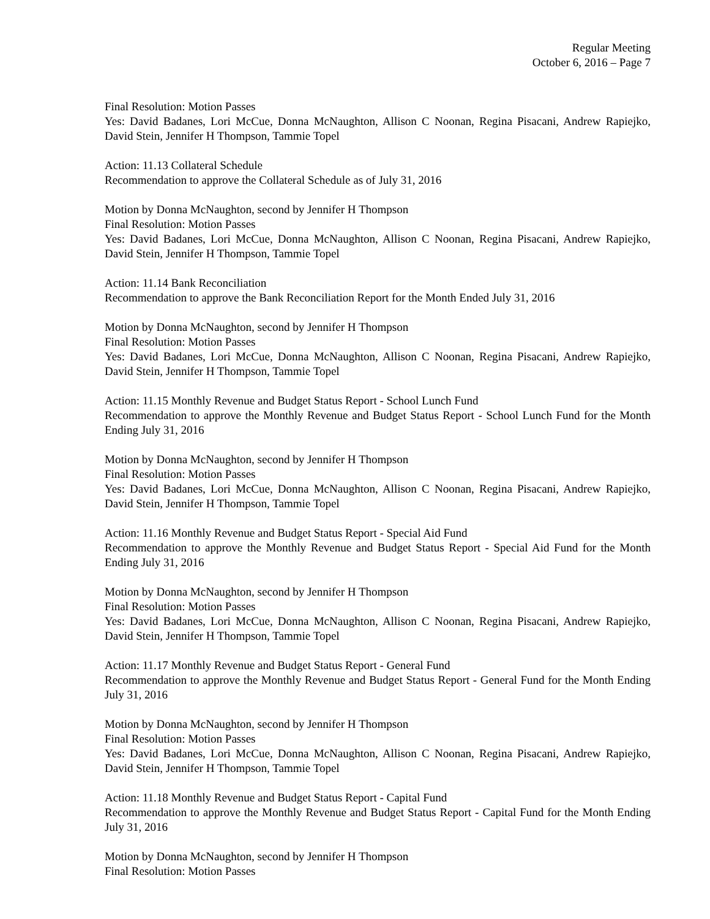Regular Meeting
October 6, 2016 – Page 7
Final Resolution: Motion Passes
Yes: David Badanes, Lori McCue, Donna McNaughton, Allison C Noonan, Regina Pisacani, Andrew Rapiejko, David Stein, Jennifer H Thompson, Tammie Topel
Action: 11.13 Collateral Schedule
Recommendation to approve the Collateral Schedule as of July 31, 2016
Motion by Donna McNaughton, second by Jennifer H Thompson
Final Resolution: Motion Passes
Yes: David Badanes, Lori McCue, Donna McNaughton, Allison C Noonan, Regina Pisacani, Andrew Rapiejko, David Stein, Jennifer H Thompson, Tammie Topel
Action: 11.14 Bank Reconciliation
Recommendation to approve the Bank Reconciliation Report for the Month Ended July 31, 2016
Motion by Donna McNaughton, second by Jennifer H Thompson
Final Resolution: Motion Passes
Yes: David Badanes, Lori McCue, Donna McNaughton, Allison C Noonan, Regina Pisacani, Andrew Rapiejko, David Stein, Jennifer H Thompson, Tammie Topel
Action: 11.15 Monthly Revenue and Budget Status Report - School Lunch Fund
Recommendation to approve the Monthly Revenue and Budget Status Report - School Lunch Fund for the Month Ending July 31, 2016
Motion by Donna McNaughton, second by Jennifer H Thompson
Final Resolution: Motion Passes
Yes: David Badanes, Lori McCue, Donna McNaughton, Allison C Noonan, Regina Pisacani, Andrew Rapiejko, David Stein, Jennifer H Thompson, Tammie Topel
Action: 11.16 Monthly Revenue and Budget Status Report - Special Aid Fund
Recommendation to approve the Monthly Revenue and Budget Status Report - Special Aid Fund for the Month Ending July 31, 2016
Motion by Donna McNaughton, second by Jennifer H Thompson
Final Resolution: Motion Passes
Yes: David Badanes, Lori McCue, Donna McNaughton, Allison C Noonan, Regina Pisacani, Andrew Rapiejko, David Stein, Jennifer H Thompson, Tammie Topel
Action: 11.17 Monthly Revenue and Budget Status Report - General Fund
Recommendation to approve the Monthly Revenue and Budget Status Report - General Fund for the Month Ending July 31, 2016
Motion by Donna McNaughton, second by Jennifer H Thompson
Final Resolution: Motion Passes
Yes: David Badanes, Lori McCue, Donna McNaughton, Allison C Noonan, Regina Pisacani, Andrew Rapiejko, David Stein, Jennifer H Thompson, Tammie Topel
Action: 11.18 Monthly Revenue and Budget Status Report - Capital Fund
Recommendation to approve the Monthly Revenue and Budget Status Report - Capital Fund for the Month Ending July 31, 2016
Motion by Donna McNaughton, second by Jennifer H Thompson
Final Resolution: Motion Passes